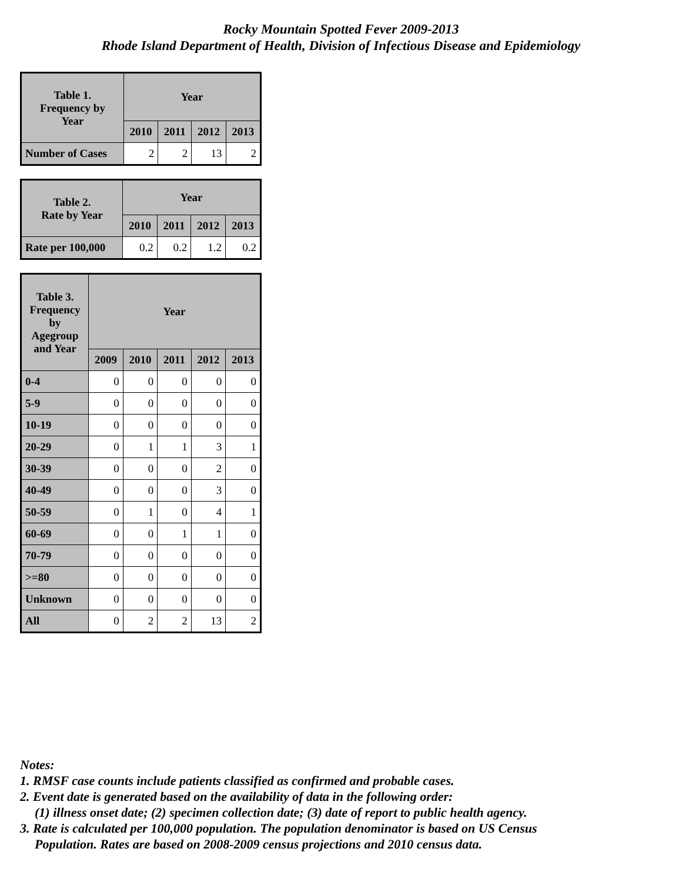Rocky Mountain Spotted Fever 2009-2013
Rhode Island Department of Health, Division of Infectious Disease and Epidemiology
| Table 1. Frequency by Year | Year | | | |
| --- | --- | --- | --- | --- |
| | 2010 | 2011 | 2012 | 2013 |
| Number of Cases | 2 | 2 | 13 | 2 |
| Table 2. Rate by Year | Year | | | |
| --- | --- | --- | --- | --- |
| | 2010 | 2011 | 2012 | 2013 |
| Rate per 100,000 | 0.2 | 0.2 | 1.2 | 0.2 |
| Table 3. Frequency by Agegroup and Year | Year | | | | |
| --- | --- | --- | --- | --- | --- |
| | 2009 | 2010 | 2011 | 2012 | 2013 |
| 0-4 | 0 | 0 | 0 | 0 | 0 |
| 5-9 | 0 | 0 | 0 | 0 | 0 |
| 10-19 | 0 | 0 | 0 | 0 | 0 |
| 20-29 | 0 | 1 | 1 | 3 | 1 |
| 30-39 | 0 | 0 | 0 | 2 | 0 |
| 40-49 | 0 | 0 | 0 | 3 | 0 |
| 50-59 | 0 | 1 | 0 | 4 | 1 |
| 60-69 | 0 | 0 | 1 | 1 | 0 |
| 70-79 | 0 | 0 | 0 | 0 | 0 |
| >=80 | 0 | 0 | 0 | 0 | 0 |
| Unknown | 0 | 0 | 0 | 0 | 0 |
| All | 0 | 2 | 2 | 13 | 2 |
Notes:
1. RMSF case counts include patients classified as confirmed and probable cases.
2. Event date is generated based on the availability of data in the following order:
(1) illness onset date; (2) specimen collection date; (3) date of report to public health agency.
3. Rate is calculated per 100,000 population. The population denominator is based on US Census
Population. Rates are based on 2008-2009 census projections and 2010 census data.